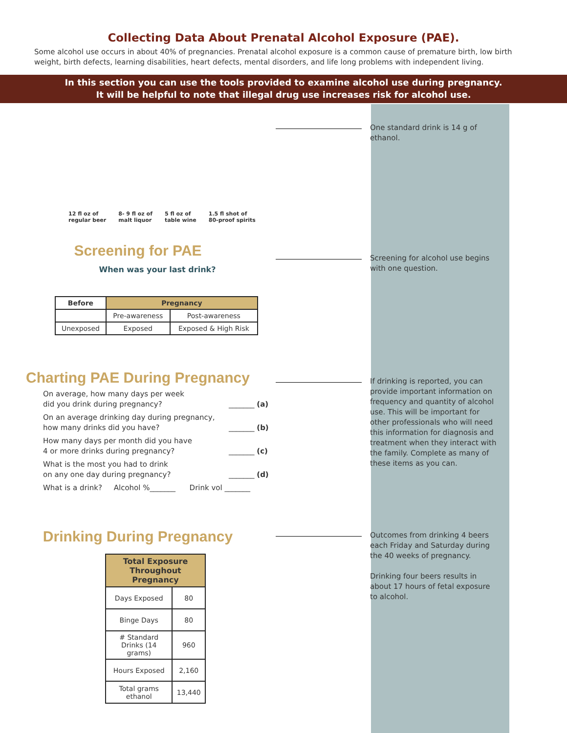Collecting Data About Prenatal Alcohol Exposure (PAE).
Some alcohol use occurs in about 40% of pregnancies. Prenatal alcohol exposure is a common cause of premature birth, low birth weight, birth defects, learning disabilities, heart defects, mental disorders, and life long problems with independent living.
In this section you can use the tools provided to examine alcohol use during pregnancy.
It will be helpful to note that illegal drug use increases risk for alcohol use.
12 fl oz of
regular beer
8- 9 fl oz of
malt liquor
5 fl oz of
table wine
1.5 fl shot of
80-proof spirits
One standard drink is 14 g of ethanol.
Screening for PAE
When was your last drink?
| Before | Pregnancy | |
| --- | --- | --- |
| | Pre-awareness | Post-awareness |
| Unexposed | Exposed | Exposed & High Risk |
Screening for alcohol use begins with one question.
Charting PAE During Pregnancy
On average, how many days per week
did you drink during pregnancy?
_______ (a)
On an average drinking day during pregnancy,
how many drinks did you have?
_______ (b)
How many days per month did you have
4 or more drinks during pregnancy?
_______ (c)
What is the most you had to drink
on any one day during pregnancy?
_______ (d)
What is a drink? Alcohol %_______ Drink vol _______
If drinking is reported, you can provide important information on frequency and quantity of alcohol use. This will be important for other professionals who will need this information for diagnosis and treatment when they interact with the family. Complete as many of these items as you can.
Drinking During Pregnancy
| Total Exposure Throughout Pregnancy | |
| --- | --- |
| Days Exposed | 80 |
| Binge Days | 80 |
| # Standard Drinks (14 grams) | 960 |
| Hours Exposed | 2,160 |
| Total grams ethanol | 13,440 |
Outcomes from drinking 4 beers each Friday and Saturday during the 40 weeks of pregnancy.
Drinking four beers results in about 17 hours of fetal exposure to alcohol.